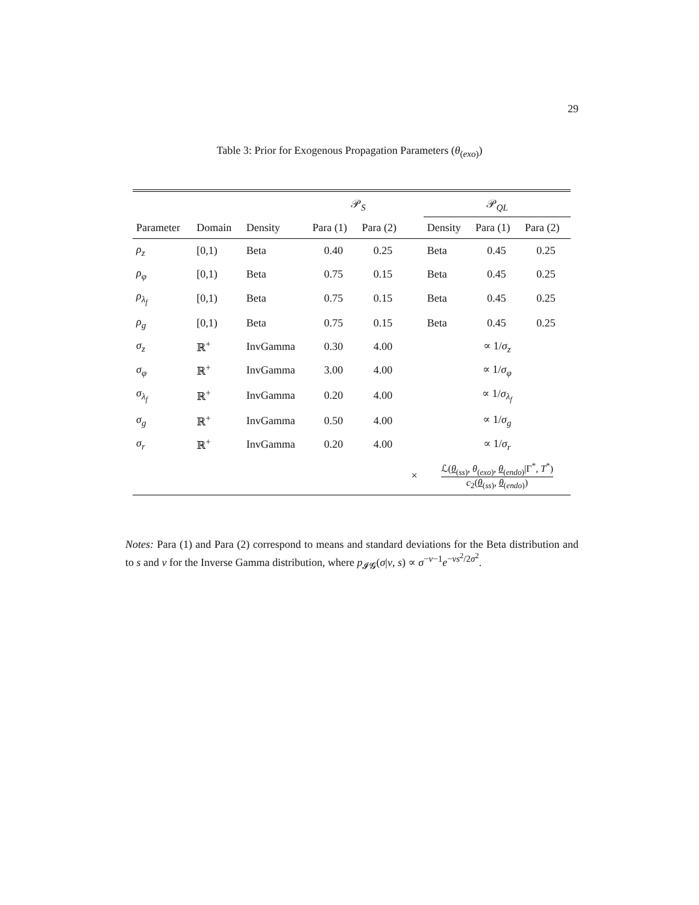29
Table 3: Prior for Exogenous Propagation Parameters (θ<sub>(exo)</sub>)
| | | | 𝒫<sub>S</sub> | | | 𝒫<sub>QL</sub> | | |
| --- | --- | --- | --- | --- | --- | --- | --- | --- |
| Parameter | Domain | Density | Para (1) | Para (2) | | Density | Para (1) | Para (2) |
| ρ<sub>z</sub> | [0,1) | Beta | 0.40 | 0.25 | | Beta | 0.45 | 0.25 |
| ρ<sub>φ</sub> | [0,1) | Beta | 0.75 | 0.15 | | Beta | 0.45 | 0.25 |
| ρ<sub>λ<sub>f</sub></sub> | [0,1) | Beta | 0.75 | 0.15 | | Beta | 0.45 | 0.25 |
| ρ<sub>g</sub> | [0,1) | Beta | 0.75 | 0.15 | | Beta | 0.45 | 0.25 |
| σ<sub>z</sub> | ℝ<sup>+</sup> | InvGamma | 0.30 | 4.00 | | ∝ 1/ σ<sub>z</sub> | | |
| σ<sub>φ</sub> | ℝ<sup>+</sup> | InvGamma | 3.00 | 4.00 | | ∝ 1/ σ<sub>φ</sub> | | |
| σ<sub>λ<sub>f</sub></sub> | ℝ<sup>+</sup> | InvGamma | 0.20 | 4.00 | | ∝ 1/ σ<sub>λ<sub>f</sub></sub> | | |
| σ<sub>g</sub> | ℝ<sup>+</sup> | InvGamma | 0.50 | 4.00 | | ∝ 1/ σ<sub>g</sub> | | |
| σ<sub>r</sub> | ℝ<sup>+</sup> | InvGamma | 0.20 | 4.00 | | ∝ 1/ σ<sub>r</sub> | | |
| | | | | | × | ℒ( θ<sub>(ss)</sub>, θ<sub>(exo)</sub>, θ<sub>(endo)</sub>/Γ<sup>*</sup>, T<sup>*</sup>) c<sub>2</sub>( θ<sub>(ss)</sub>, θ<sub>(endo)</sub>) | | |
Notes: Para (1) and Para (2) correspond to means and standard deviations for the Beta distribution and to s and ν for the Inverse Gamma distribution, where p<sub>𝓘𝓖</sub>(σ|ν, s) ∝ σ<sup>−ν−1</sup>e<sup>−νs<sup>2</sup>/2σ<sup>2</sup></sup>.